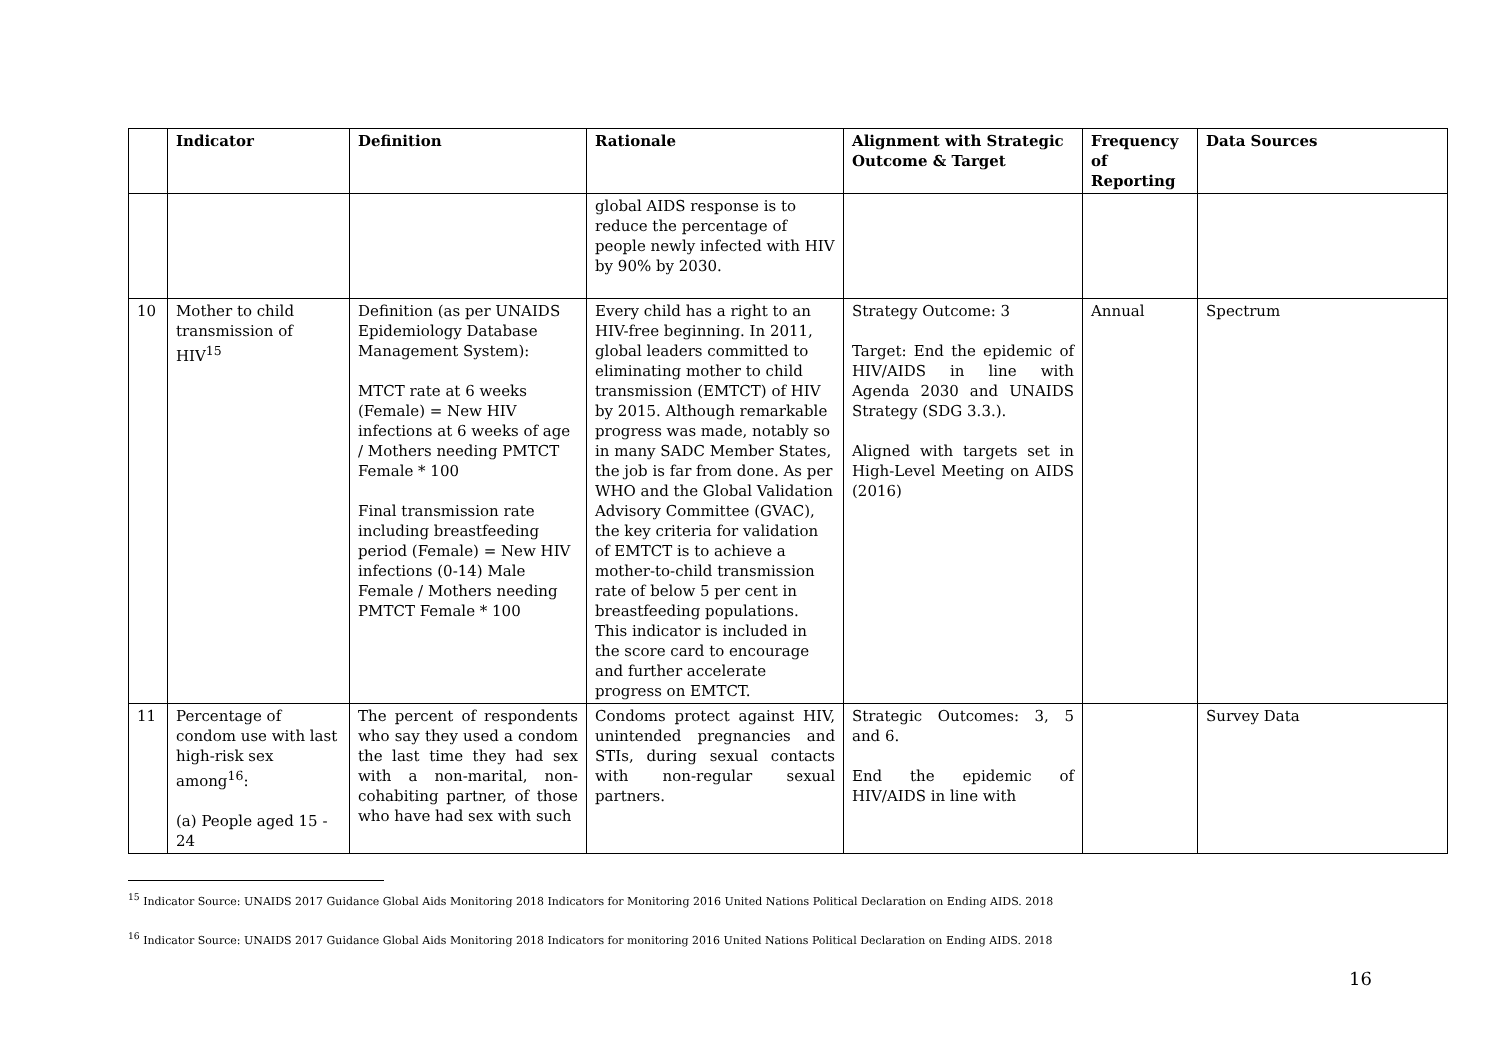| | Indicator | Definition | Rationale | Alignment with Strategic Outcome & Target | Frequency of Reporting | Data Sources |
| --- | --- | --- | --- | --- | --- | --- |
| | | | global AIDS response is to reduce the percentage of people newly infected with HIV by 90% by 2030. | | | |
| 10 | Mother to child transmission of HIV<sup>15</sup> | Definition (as per UNAIDS Epidemiology Database Management System): MTCT rate at 6 weeks (Female) = New HIV infections at 6 weeks of age / Mothers needing PMTCT Female * 100 Final transmission rate including breastfeeding period (Female) = New HIV infections (0-14) Male Female / Mothers needing PMTCT Female * 100 | Every child has a right to an HIV-free beginning. In 2011, global leaders committed to eliminating mother to child transmission (EMTCT) of HIV by 2015. Although remarkable progress was made, notably so in many SADC Member States, the job is far from done. As per WHO and the Global Validation Advisory Committee (GVAC), the key criteria for validation of EMTCT is to achieve a mother-to-child transmission rate of below 5 per cent in breastfeeding populations. This indicator is included in the score card to encourage and further accelerate progress on EMTCT. | Strategy Outcome: 3 Target: End the epidemic of HIV/AIDS in line with Agenda 2030 and UNAIDS Strategy (SDG 3.3.). Aligned with targets set in High-Level Meeting on AIDS (2016) | Annual | Spectrum |
| 11 | Percentage of condom use with last high-risk sex among<sup>16</sup>: (a) People aged 15 - 24 | The percent of respondents who say they used a condom the last time they had sex with a non-marital, non-cohabiting partner, of those who have had sex with such | Condoms protect against HIV, unintended pregnancies and STIs, during sexual contacts with non-regular sexual partners. | Strategic Outcomes: 3, 5 and 6. End the epidemic of HIV/AIDS in line with | | Survey Data |
<sup>15</sup> Indicator Source: UNAIDS 2017 Guidance Global Aids Monitoring 2018 Indicators for Monitoring 2016 United Nations Political Declaration on Ending AIDS. 2018
<sup>16</sup> Indicator Source: UNAIDS 2017 Guidance Global Aids Monitoring 2018 Indicators for monitoring 2016 United Nations Political Declaration on Ending AIDS. 2018
16